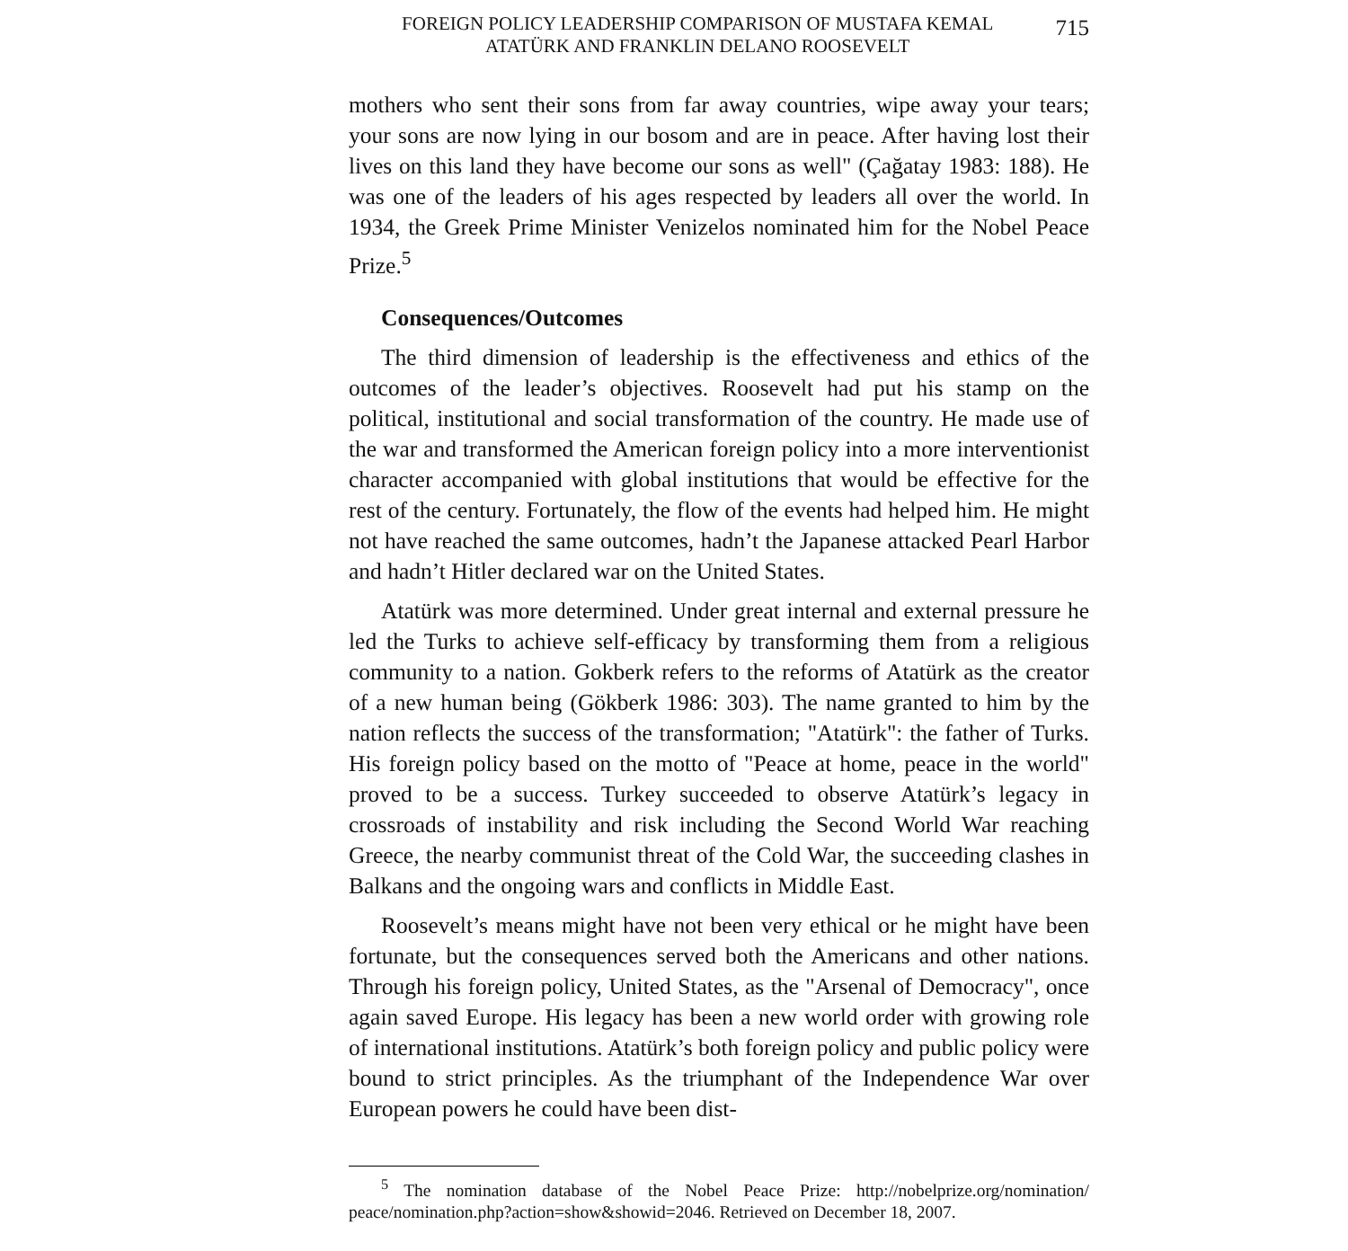FOREIGN POLICY LEADERSHIP COMPARISON OF MUSTAFA KEMAL
ATATÜRK AND FRANKLIN DELANO ROOSEVELT
715
mothers who sent their sons from far away countries, wipe away your tears; your sons are now lying in our bosom and are in peace. After having lost their lives on this land they have become our sons as well" (Çağatay 1983: 188). He was one of the leaders of his ages respected by leaders all over the world. In 1934, the Greek Prime Minister Venizelos nominated him for the Nobel Peace Prize.<sup>5</sup>
Consequences/Outcomes
The third dimension of leadership is the effectiveness and ethics of the outcomes of the leader’s objectives. Roosevelt had put his stamp on the political, institutional and social transformation of the country. He made use of the war and transformed the American foreign policy into a more interventionist character accompanied with global institutions that would be effective for the rest of the century. Fortunately, the flow of the events had helped him. He might not have reached the same outcomes, hadn’t the Japanese attacked Pearl Harbor and hadn’t Hitler declared war on the United States.
Atatürk was more determined. Under great internal and external pressure he led the Turks to achieve self-efficacy by transforming them from a religious community to a nation. Gokberk refers to the reforms of Atatürk as the creator of a new human being (Gökberk 1986: 303). The name granted to him by the nation reflects the success of the transformation; "Atatürk": the father of Turks. His foreign policy based on the motto of "Peace at home, peace in the world" proved to be a success. Turkey succeeded to observe Atatürk’s legacy in crossroads of instability and risk including the Second World War reaching Greece, the nearby communist threat of the Cold War, the succeeding clashes in Balkans and the ongoing wars and conflicts in Middle East.
Roosevelt’s means might have not been very ethical or he might have been fortunate, but the consequences served both the Americans and other nations. Through his foreign policy, United States, as the "Arsenal of Democracy", once again saved Europe. His legacy has been a new world order with growing role of international institutions. Atatürk’s both foreign policy and public policy were bound to strict principles. As the triumphant of the Independence War over European powers he could have been dist-
<sup>5</sup> The nomination database of the Nobel Peace Prize: http://nobelprize.org/nomination/ peace/nomination.php?action=show&showid=2046. Retrieved on December 18, 2007.